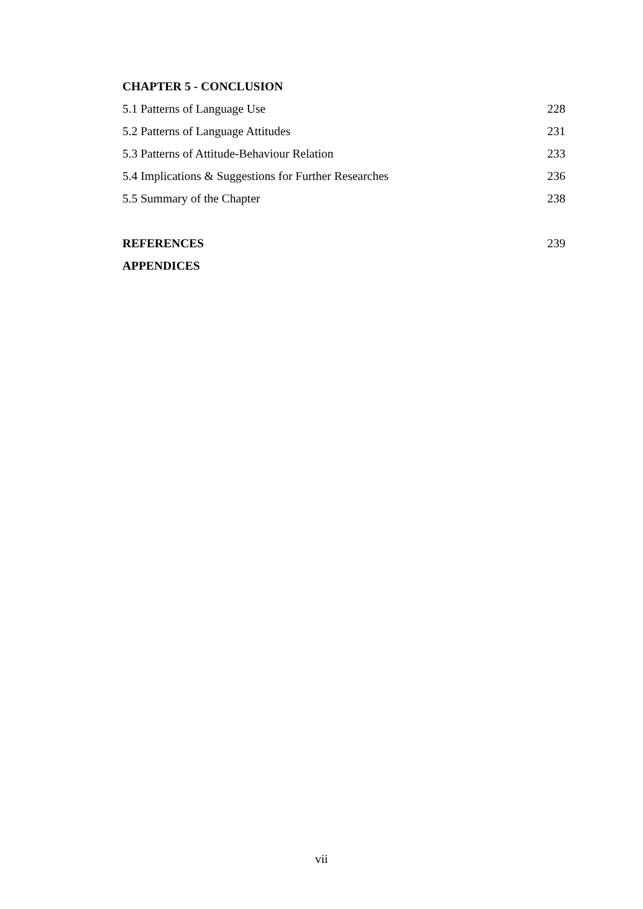CHAPTER 5 - CONCLUSION
5.1 Patterns of Language Use 228
5.2 Patterns of Language Attitudes 231
5.3 Patterns of Attitude-Behaviour Relation 233
5.4 Implications & Suggestions for Further Researches 236
5.5 Summary of the Chapter 238
REFERENCES 239
APPENDICES
vii